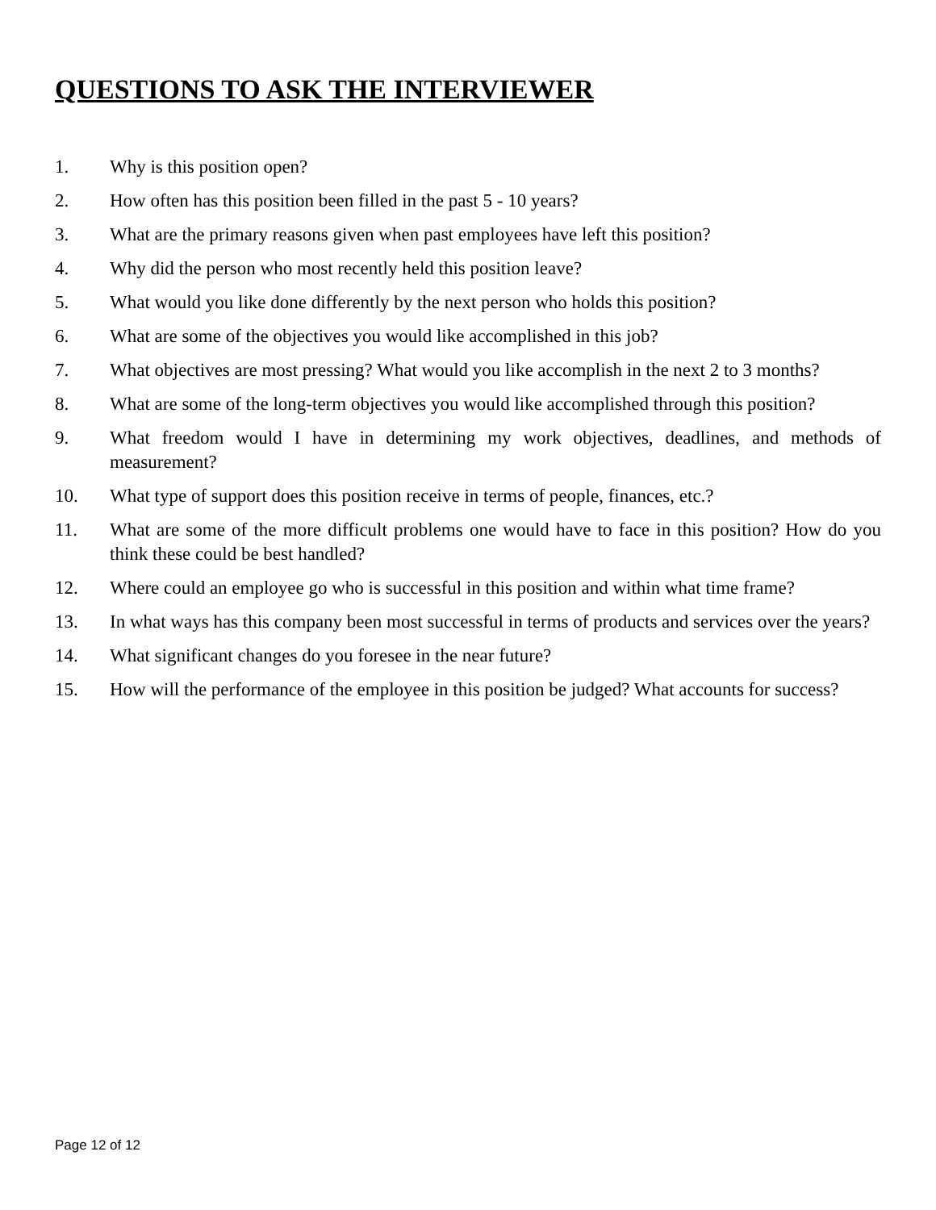QUESTIONS TO ASK THE INTERVIEWER
1. Why is this position open?
2. How often has this position been filled in the past 5 - 10 years?
3. What are the primary reasons given when past employees have left this position?
4. Why did the person who most recently held this position leave?
5. What would you like done differently by the next person who holds this position?
6. What are some of the objectives you would like accomplished in this job?
7. What objectives are most pressing? What would you like accomplish in the next 2 to 3 months?
8. What are some of the long-term objectives you would like accomplished through this position?
9. What freedom would I have in determining my work objectives, deadlines, and methods of measurement?
10. What type of support does this position receive in terms of people, finances, etc.?
11. What are some of the more difficult problems one would have to face in this position? How do you think these could be best handled?
12. Where could an employee go who is successful in this position and within what time frame?
13. In what ways has this company been most successful in terms of products and services over the years?
14. What significant changes do you foresee in the near future?
15. How will the performance of the employee in this position be judged? What accounts for success?
Page 12 of 12